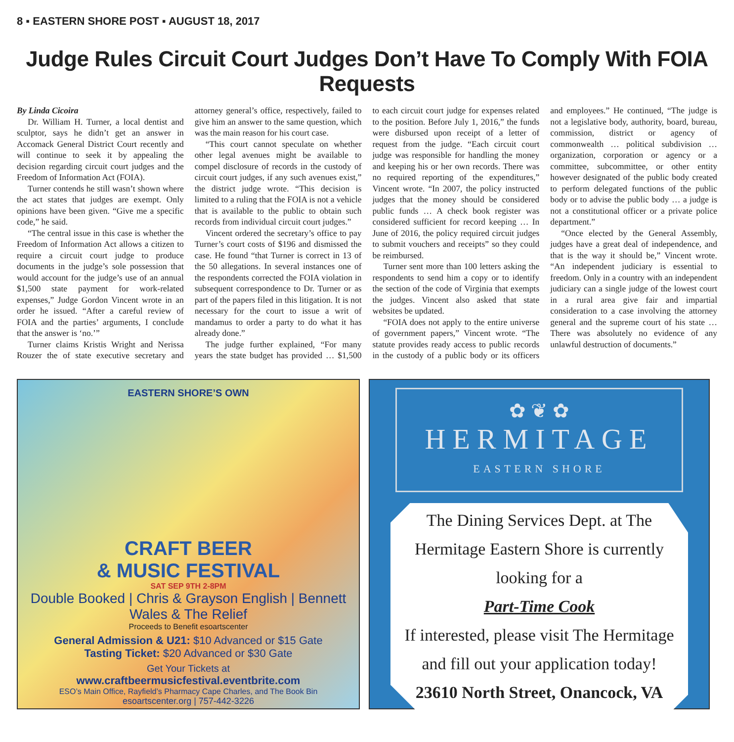8 ▪ EASTERN SHORE POST ▪ AUGUST 18, 2017
Judge Rules Circuit Court Judges Don’t Have To Comply With FOIA Requests
By Linda Cicoira
Dr. William H. Turner, a local dentist and sculptor, says he didn’t get an answer in Accomack General District Court recently and will continue to seek it by appealing the decision regarding circuit court judges and the Freedom of Information Act (FOIA).
Turner contends he still wasn’t shown where the act states that judges are exempt. Only opinions have been given. “Give me a specific code,” he said.
“The central issue in this case is whether the Freedom of Information Act allows a citizen to require a circuit court judge to produce documents in the judge’s sole possession that would account for the judge’s use of an annual $1,500 state payment for work-related expenses,” Judge Gordon Vincent wrote in an order he issued. “After a careful review of FOIA and the parties’ arguments, I conclude that the answer is ‘no.’”
Turner claims Kristis Wright and Nerissa Rouzer the of state executive secretary and attorney general’s office, respectively, failed to give him an answer to the same question, which was the main reason for his court case.
“This court cannot speculate on whether other legal avenues might be available to compel disclosure of records in the custody of circuit court judges, if any such avenues exist,” the district judge wrote. “This decision is limited to a ruling that the FOIA is not a vehicle that is available to the public to obtain such records from individual circuit court judges.”
Vincent ordered the secretary’s office to pay Turner’s court costs of $196 and dismissed the case. He found “that Turner is correct in 13 of the 50 allegations. In several instances one of the respondents corrected the FOIA violation in subsequent correspondence to Dr. Turner or as part of the papers filed in this litigation. It is not necessary for the court to issue a writ of mandamus to order a party to do what it has already done.”
The judge further explained, “For many years the state budget has provided … $1,500 to each circuit court judge for expenses related to the position. Before July 1, 2016,” the funds were disbursed upon receipt of a letter of request from the judge. “Each circuit court judge was responsible for handling the money and keeping his or her own records. There was no required reporting of the expenditures,” Vincent wrote. “In 2007, the policy instructed judges that the money should be considered public funds … A check book register was considered sufficient for record keeping … In June of 2016, the policy required circuit judges to submit vouchers and receipts” so they could be reimbursed.
Turner sent more than 100 letters asking the respondents to send him a copy or to identify the section of the code of Virginia that exempts the judges. Vincent also asked that state websites be updated.
“FOIA does not apply to the entire universe of government papers,” Vincent wrote. “The statute provides ready access to public records in the custody of a public body or its officers and employees.” He continued, “The judge is not a legislative body, authority, board, bureau, commission, district or agency of commonwealth … political subdivision … organization, corporation or agency or a committee, subcommittee, or other entity however designated of the public body created to perform delegated functions of the public body or to advise the public body … a judge is not a constitutional officer or a private police department.”
“Once elected by the General Assembly, judges have a great deal of independence, and that is the way it should be,” Vincent wrote. “An independent judiciary is essential to freedom. Only in a country with an independent judiciary can a single judge of the lowest court in a rural area give fair and impartial consideration to a case involving the attorney general and the supreme court of his state … There was absolutely no evidence of any unlawful destruction of documents.”
EASTERN SHORE’S OWN
CRAFT BEER
& MUSIC FESTIVAL
SAT SEP 9TH 2-8PM
Double Booked | Chris & Grayson English | Bennett Wales & The Relief
Proceeds to Benefit esoartscenter
General Admission & U21: $10 Advanced or $15 Gate
Tasting Ticket: $20 Advanced or $30 Gate
Get Your Tickets at
www.craftbeermusicfestival.eventbrite.com
ESO’s Main Office, Rayfield’s Pharmacy Cape Charles, and The Book Bin
esoartscenter.org | 757-442-3226
✿ ❦ ✿
HERMITAGE
EASTERN SHORE
The Dining Services Dept. at The
Hermitage Eastern Shore is currently
looking for a
Part-Time Cook
If interested, please visit The Hermitage
and fill out your application today!
23610 North Street, Onancock, VA